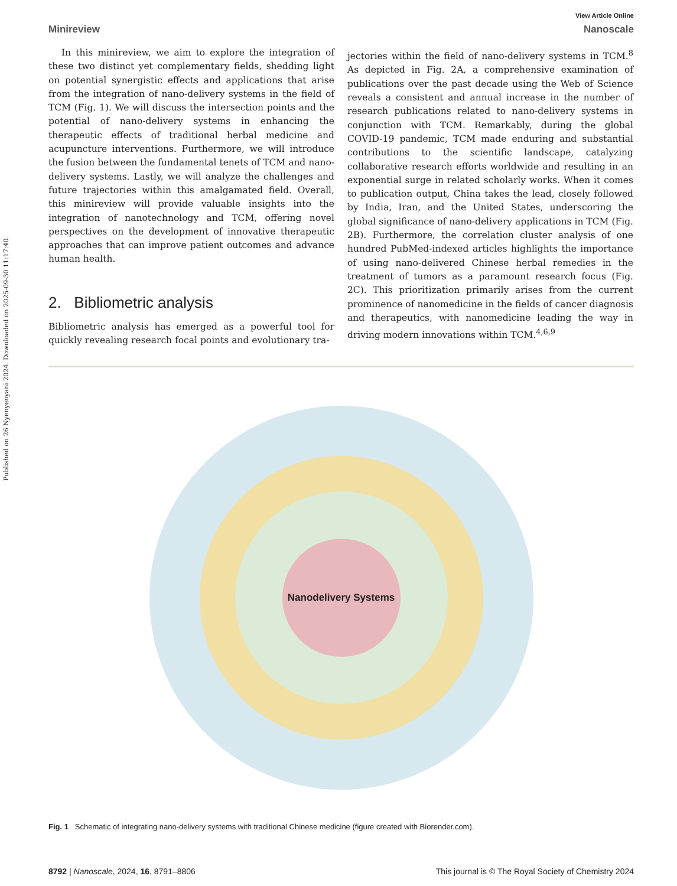Published on 26 Nyenyenyani 2024. Downloaded on 2025-09-30 11:17:40.
View Article Online
Minireview Nanoscale
In this minireview, we aim to explore the integration of these two distinct yet complementary fields, shedding light on potential synergistic effects and applications that arise from the integration of nano-delivery systems in the field of TCM (Fig. 1). We will discuss the intersection points and the potential of nano-delivery systems in enhancing the therapeutic effects of traditional herbal medicine and acupuncture interventions. Furthermore, we will introduce the fusion between the fundamental tenets of TCM and nano-delivery systems. Lastly, we will analyze the challenges and future trajectories within this amalgamated field. Overall, this minireview will provide valuable insights into the integration of nanotechnology and TCM, offering novel perspectives on the development of innovative therapeutic approaches that can improve patient outcomes and advance human health.
2. Bibliometric analysis
Bibliometric analysis has emerged as a powerful tool for quickly revealing research focal points and evolutionary tra-
jectories within the field of nano-delivery systems in TCM.<sup>8</sup> As depicted in Fig. 2A, a comprehensive examination of publications over the past decade using the Web of Science reveals a consistent and annual increase in the number of research publications related to nano-delivery systems in conjunction with TCM. Remarkably, during the global COVID-19 pandemic, TCM made enduring and substantial contributions to the scientific landscape, catalyzing collaborative research efforts worldwide and resulting in an exponential surge in related scholarly works. When it comes to publication output, China takes the lead, closely followed by India, Iran, and the United States, underscoring the global significance of nano-delivery applications in TCM (Fig. 2B). Furthermore, the correlation cluster analysis of one hundred PubMed-indexed articles highlights the importance of using nano-delivered Chinese herbal remedies in the treatment of tumors as a paramount research focus (Fig. 2C). This prioritization primarily arises from the current prominence of nanomedicine in the fields of cancer diagnosis and therapeutics, with nanomedicine leading the way in driving modern innovations within TCM.<sup>4,6,9</sup>
Nanodelivery Systems
Fig. 1 Schematic of integrating nano-delivery systems with traditional Chinese medicine (figure created with Biorender.com).
8792 | Nanoscale, 2024, 16, 8791–8806 This journal is © The Royal Society of Chemistry 2024